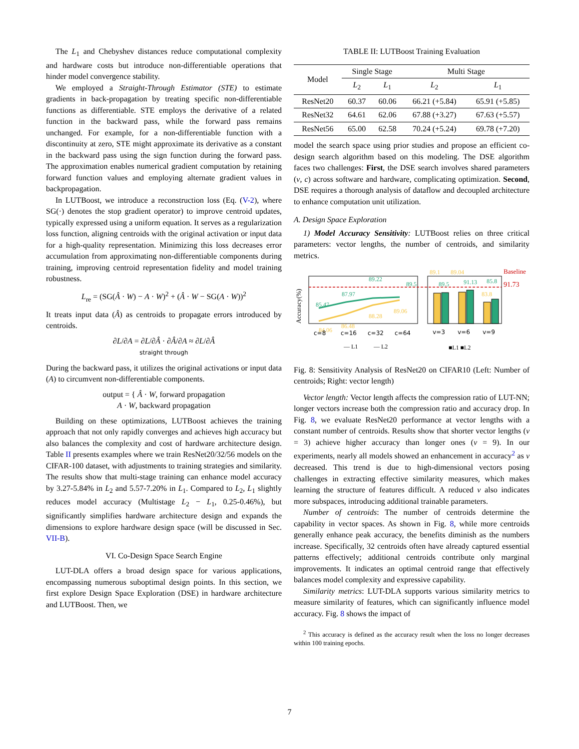The L<sub>1</sub> and Chebyshev distances reduce computational complexity and hardware costs but introduce non-differentiable operations that hinder model convergence stability.
We employed a Straight-Through Estimator (STE) to estimate gradients in back-propagation by treating specific non-differentiable functions as differentiable. STE employs the derivative of a related function in the backward pass, while the forward pass remains unchanged. For example, for a non-differentiable function with a discontinuity at zero, STE might approximate its derivative as a constant in the backward pass using the sign function during the forward pass. The approximation enables numerical gradient computation by retaining forward function values and employing alternate gradient values in backpropagation.
In LUTBoost, we introduce a reconstruction loss (Eq. (V-2), where SG(·) denotes the stop gradient operator) to improve centroid updates, typically expressed using a uniform equation. It serves as a regularization loss function, aligning centroids with the original activation or input data for a high-quality representation. Minimizing this loss decreases error accumulation from approximating non-differentiable components during training, improving centroid representation fidelity and model training robustness.
L<sub>re</sub> = (SG(Â · W) − A · W)<sup>2</sup> + (Â · W − SG(A · W))<sup>2</sup>
It treats input data (Â) as centroids to propagate errors introduced by centroids.
∂L/∂A = ∂L/∂Â · ∂Â/∂A ≈ ∂L/∂Â
straight through
During the backward pass, it utilizes the original activations or input data (A) to circumvent non-differentiable components.
output = { Â · W, forward propagation
A · W, backward propagation
Building on these optimizations, LUTBoost achieves the training approach that not only rapidly converges and achieves high accuracy but also balances the complexity and cost of hardware architecture design. Table II presents examples where we train ResNet20/32/56 models on the CIFAR-100 dataset, with adjustments to training strategies and similarity. The results show that multi-stage training can enhance model accuracy by 3.27-5.84% in L<sub>2</sub> and 5.57-7.20% in L<sub>1</sub>. Compared to L<sub>2</sub>, L<sub>1</sub> slightly reduces model accuracy (Multistage L<sub>2</sub> − L<sub>1</sub>, 0.25-0.46%), but significantly simplifies hardware architecture design and expands the dimensions to explore hardware design space (will be discussed in Sec. VII-B).
VI. Co-Design Space Search Engine
LUT-DLA offers a broad design space for various applications, encompassing numerous suboptimal design points. In this section, we first explore Design Space Exploration (DSE) in hardware architecture and LUTBoost. Then, we
TABLE II: LUTBoost Training Evaluation
| Model | Single Stage | | Multi Stage | |
| --- | --- | --- | --- | --- |
| | L<sub>2</sub> | L<sub>1</sub> | L<sub>2</sub> | L<sub>1</sub> |
| ResNet20 | 60.37 | 60.06 | 66.21 (+5.84) | 65.91 (+5.85) |
| ResNet32 | 64.61 | 62.06 | 67.88 (+3.27) | 67.63 (+5.57) |
| ResNet56 | 65.00 | 62.58 | 70.24 (+5.24) | 69.78 (+7.20) |
model the search space using prior studies and propose an efficient co-design search algorithm based on this modeling. The DSE algorithm faces two challenges: First, the DSE search involves shared parameters (v, c) across software and hardware, complicating optimization. Second, DSE requires a thorough analysis of dataflow and decoupled architecture to enhance computation unit utilization.
A. Design Space Exploration
1) Model Accuracy Sensitivity: LUTBoost relies on three critical parameters: vector lengths, the number of centroids, and similarity metrics.
Accuracy(%)
85.47
87.97
89.22
89.5
84.06
86.48
88.28
89.06
89.1
89.04
89.5
91.13
85.8
83.8
Baseline
91.73
c=8
c=16
c=32
c=64
v=3
v=6
v=9
— L1
— L2
■L1 ■L2
Fig. 8: Sensitivity Analysis of ResNet20 on CIFAR10 (Left: Number of centroids; Right: vector length)
Vector length: Vector length affects the compression ratio of LUT-NN; longer vectors increase both the compression ratio and accuracy drop. In Fig. 8, we evaluate ResNet20 performance at vector lengths with a constant number of centroids. Results show that shorter vector lengths (v = 3) achieve higher accuracy than longer ones (v = 9). In our experiments, nearly all models showed an enhancement in accuracy<sup>2</sup> as v decreased. This trend is due to high-dimensional vectors posing challenges in extracting effective similarity measures, which makes learning the structure of features difficult. A reduced v also indicates more subspaces, introducing additional trainable parameters.
Number of centroids: The number of centroids determine the capability in vector spaces. As shown in Fig. 8, while more centroids generally enhance peak accuracy, the benefits diminish as the numbers increase. Specifically, 32 centroids often have already captured essential patterns effectively; additional centroids contribute only marginal improvements. It indicates an optimal centroid range that effectively balances model complexity and expressive capability.
Similarity metrics: LUT-DLA supports various similarity metrics to measure similarity of features, which can significantly influence model accuracy. Fig. 8 shows the impact of
<sup>2</sup> This accuracy is defined as the accuracy result when the loss no longer decreases within 100 training epochs.
7